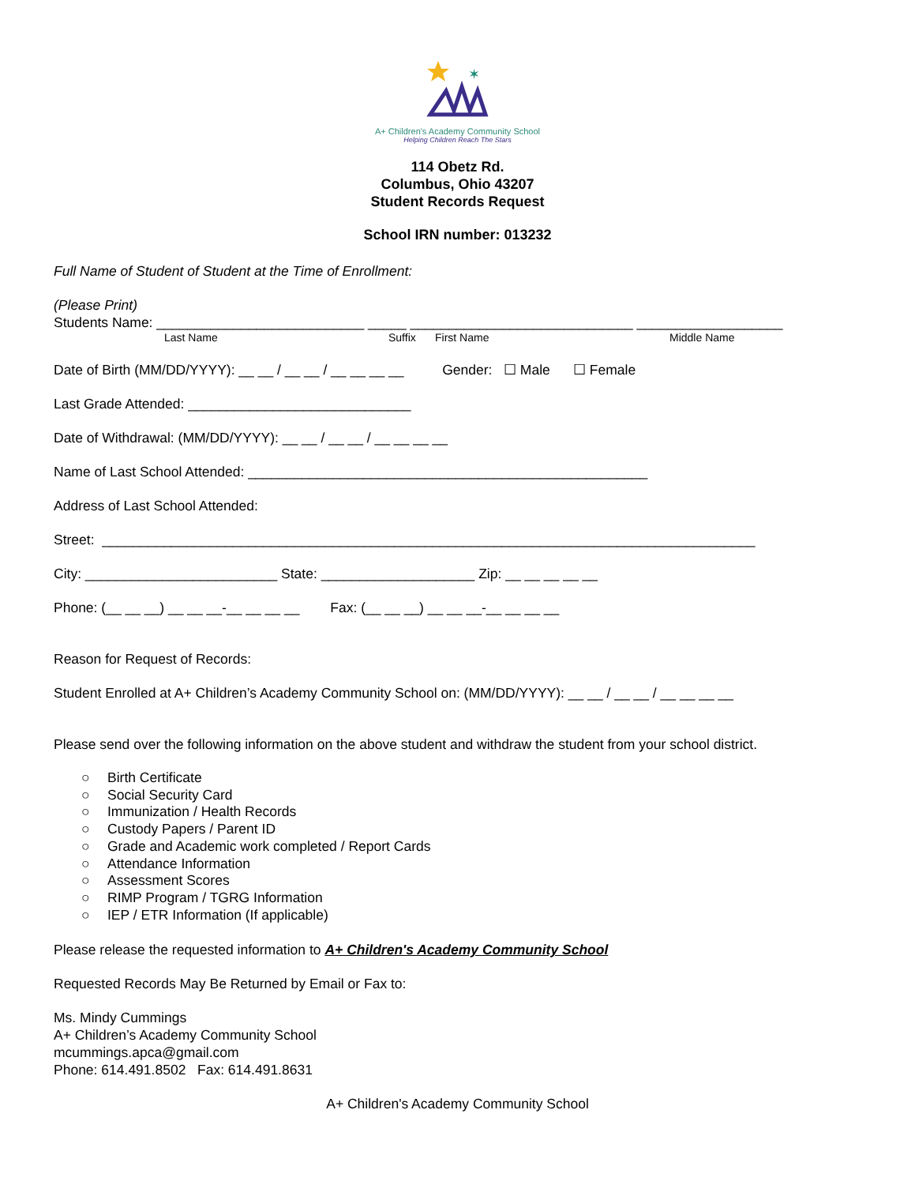✶
A+ Children's Academy Community School
Helping Children Reach The Stars
114 Obetz Rd.
Columbus, Ohio 43207
Student Records Request
School IRN number: 013232
Full Name of Student of Student at the Time of Enrollment:
(Please Print)
Students Name: ___________________________ _____ _____________________________ ___________________
Last Name Suffix First Name Middle Name
Date of Birth (MM/DD/YYYY): __ __ / __ __ / __ __ __ __ Gender: ☐ Male ☐ Female
Last Grade Attended: _____________________________
Date of Withdrawal: (MM/DD/YYYY): __ __ / __ __ / __ __ __ __
Name of Last School Attended: ____________________________________________________
Address of Last School Attended:
Street: _____________________________________________________________________________________
City: _________________________ State: ____________________ Zip: __ __ __ __ __
Phone: (__ __ __) __ __ __-__ __ __ __ Fax: (__ __ __) __ __ __-__ __ __ __
Reason for Request of Records:
Student Enrolled at A+ Children’s Academy Community School on: (MM/DD/YYYY): __ __ / __ __ / __ __ __ __
Please send over the following information on the above student and withdraw the student from your school district.
○ Birth Certificate
○ Social Security Card
○ Immunization / Health Records
○ Custody Papers / Parent ID
○ Grade and Academic work completed / Report Cards
○ Attendance Information
○ Assessment Scores
○ RIMP Program / TGRG Information
○ IEP / ETR Information (If applicable)
Please release the requested information to A+ Children's Academy Community School
Requested Records May Be Returned by Email or Fax to:
Ms. Mindy Cummings
A+ Children’s Academy Community School
mcummings.apca@gmail.com
Phone: 614.491.8502 Fax: 614.491.8631
A+ Children's Academy Community School